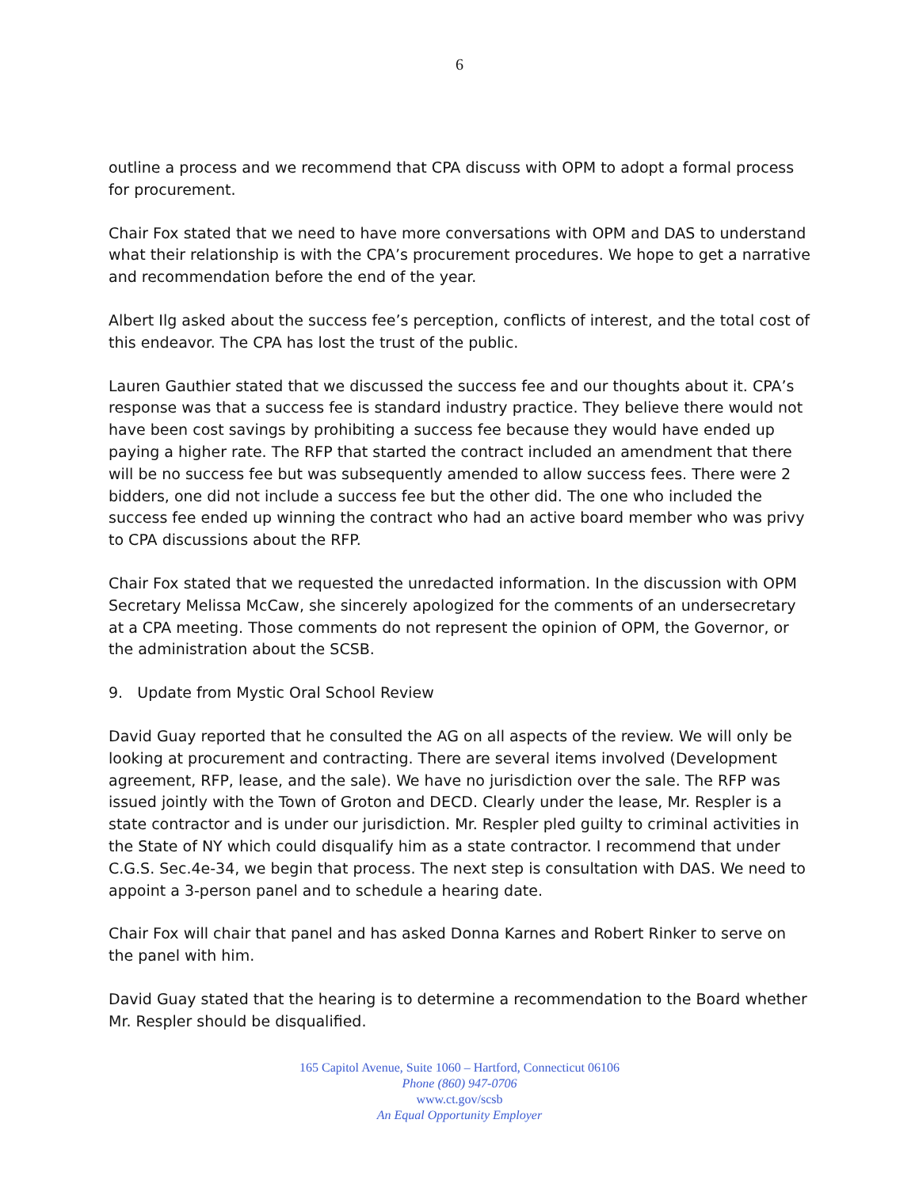6
outline a process and we recommend that CPA discuss with OPM to adopt a formal process for procurement.
Chair Fox stated that we need to have more conversations with OPM and DAS to understand what their relationship is with the CPA’s procurement procedures. We hope to get a narrative and recommendation before the end of the year.
Albert Ilg asked about the success fee’s perception, conflicts of interest, and the total cost of this endeavor. The CPA has lost the trust of the public.
Lauren Gauthier stated that we discussed the success fee and our thoughts about it. CPA’s response was that a success fee is standard industry practice. They believe there would not have been cost savings by prohibiting a success fee because they would have ended up paying a higher rate. The RFP that started the contract included an amendment that there will be no success fee but was subsequently amended to allow success fees. There were 2 bidders, one did not include a success fee but the other did. The one who included the success fee ended up winning the contract who had an active board member who was privy to CPA discussions about the RFP.
Chair Fox stated that we requested the unredacted information. In the discussion with OPM Secretary Melissa McCaw, she sincerely apologized for the comments of an undersecretary at a CPA meeting. Those comments do not represent the opinion of OPM, the Governor, or the administration about the SCSB.
9. Update from Mystic Oral School Review
David Guay reported that he consulted the AG on all aspects of the review. We will only be looking at procurement and contracting. There are several items involved (Development agreement, RFP, lease, and the sale). We have no jurisdiction over the sale. The RFP was issued jointly with the Town of Groton and DECD. Clearly under the lease, Mr. Respler is a state contractor and is under our jurisdiction. Mr. Respler pled guilty to criminal activities in the State of NY which could disqualify him as a state contractor. I recommend that under C.G.S. Sec.4e-34, we begin that process. The next step is consultation with DAS. We need to appoint a 3-person panel and to schedule a hearing date.
Chair Fox will chair that panel and has asked Donna Karnes and Robert Rinker to serve on the panel with him.
David Guay stated that the hearing is to determine a recommendation to the Board whether Mr. Respler should be disqualified.
165 Capitol Avenue, Suite 1060 – Hartford, Connecticut 06106
Phone (860) 947-0706
www.ct.gov/scsb
An Equal Opportunity Employer